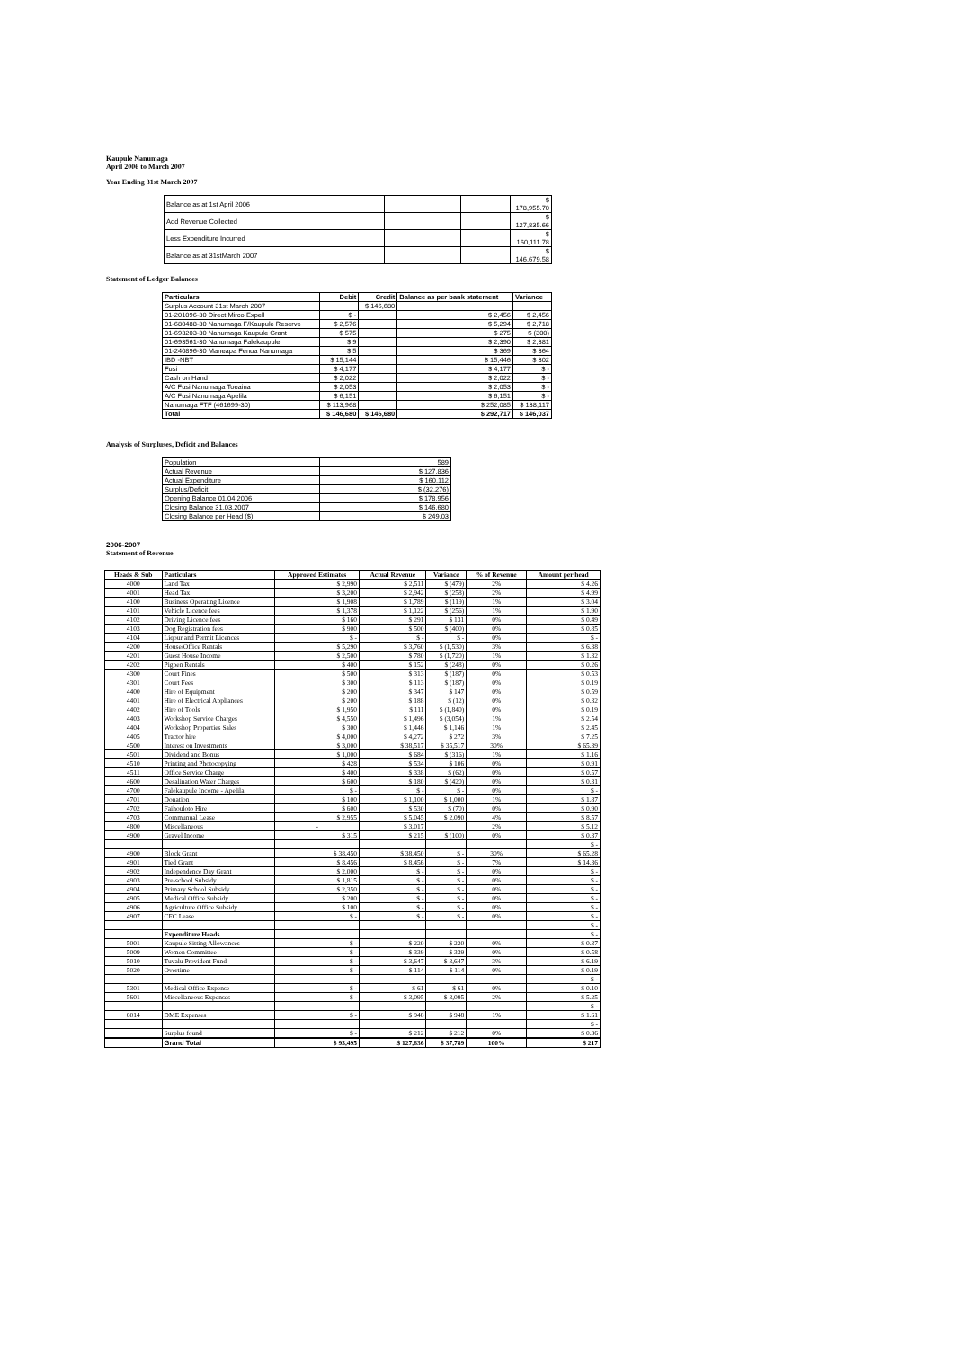Kaupule Nanumaga
April 2006 to March 2007
Year Ending 31st March 2007
| Balance as at 1st April 2006 | | | $ 178,955.70 |
| Add Revenue Collected | | | $ 127,835.66 |
| Less Expenditure Incurred | | | $ 160,111.78 |
| Balance as at 31stMarch 2007 | | | $ 146,679.58 |
Statement of Ledger Balances
| Particulars | Debit | Credit | Balance as per bank statement | Variance |
| --- | --- | --- | --- | --- |
| Surplus Account 31st March 2007 | | $ 146,680 | | |
| 01-201096-30 Direct Mirco Expell | $ - | | $ 2,456 | $ 2,456 |
| 01-680488-30 Nanumaga F/Kaupule Reserve | $ 2,576 | | $ 5,294 | $ 2,718 |
| 01-693203-30 Nanumaga Kaupule Grant | $ 575 | | $ 275 | $ (300) |
| 01-693561-30 Nanumaga Falekaupule | $ 9 | | $ 2,390 | $ 2,381 |
| 01-240896-30 Maneapa Fenua Nanumaga | $ 5 | | $ 369 | $ 364 |
| IBD -NBT | $ 15,144 | | $ 15,446 | $ 302 |
| Fusi | $ 4,177 | | $ 4,177 | $ - |
| Cash on Hand | $ 2,022 | | $ 2,022 | $ - |
| A/C Fusi Nanumaga Toeaina | $ 2,053 | | $ 2,053 | $ - |
| A/C Fusi Nanumaga Apelila | $ 6,151 | | $ 6,151 | $ - |
| Nanumaga FTF (461699-30) | $ 113,968 | | $ 252,085 | $ 138,117 |
| Total | $ 146,680 | $ 146,680 | $ 292,717 | $ 146,037 |
Analysis of Surpluses, Deficit and Balances
| Population | | 589 |
| Actual Revenue | | $ 127,836 |
| Actual Expenditure | | $ 160,112 |
| Surplus/Deficit | | $ (32,276) |
| Opening Balance 01.04.2006 | | $ 178,956 |
| Closing Balance 31.03.2007 | | $ 146,680 |
| Closing Balance per Head ($) | | $ 249.03 |
2006-2007
Statement of Revenue
| Heads & Sub | Particulars | Approved Estimates | Actual Revenue | Variance | % of Revenue | Amount per head |
| --- | --- | --- | --- | --- | --- | --- |
| 4000 | Land Tax | $ 2,990 | $ 2,511 | $ (479) | 2% | $ 4.26 |
| 4001 | Head Tax | $ 3,200 | $ 2,942 | $ (258) | 2% | $ 4.99 |
| 4100 | Business Operating Licence | $ 1,908 | $ 1,789 | $ (119) | 1% | $ 3.04 |
| 4101 | Vehicle Licence fees | $ 1,378 | $ 1,122 | $ (256) | 1% | $ 1.90 |
| 4102 | Driving Licence fees | $ 160 | $ 291 | $ 131 | 0% | $ 0.49 |
| 4103 | Dog Registration fees | $ 900 | $ 500 | $ (400) | 0% | $ 0.85 |
| 4104 | Liqour and Permit Licences | $ - | $ - | $ - | 0% | $ - |
| 4200 | House/Office Rentals | $ 5,290 | $ 3,760 | $ (1,530) | 3% | $ 6.38 |
| 4201 | Guest House Income | $ 2,500 | $ 780 | $ (1,720) | 1% | $ 1.32 |
| 4202 | Pigpen Rentals | $ 400 | $ 152 | $ (248) | 0% | $ 0.26 |
| 4300 | Court Fines | $ 500 | $ 313 | $ (187) | 0% | $ 0.53 |
| 4301 | Court Fees | $ 300 | $ 113 | $ (187) | 0% | $ 0.19 |
| 4400 | Hire of Equipment | $ 200 | $ 347 | $ 147 | 0% | $ 0.59 |
| 4401 | Hire of Electrical Appliances | $ 200 | $ 188 | $ (12) | 0% | $ 0.32 |
| 4402 | Hire of Tools | $ 1,950 | $ 111 | $ (1,840) | 0% | $ 0.19 |
| 4403 | Workshop Service Charges | $ 4,550 | $ 1,496 | $ (3,054) | 1% | $ 2.54 |
| 4404 | Workshop Properties Sales | $ 300 | $ 1,446 | $ 1,146 | 1% | $ 2.45 |
| 4405 | Tractor hire | $ 4,000 | $ 4,272 | $ 272 | 3% | $ 7.25 |
| 4500 | Interest on Investments | $ 3,000 | $ 38,517 | $ 35,517 | 30% | $ 65.39 |
| 4501 | Dividend and Bonus | $ 1,000 | $ 684 | $ (316) | 1% | $ 1.16 |
| 4510 | Printing and Photocopying | $ 428 | $ 534 | $ 106 | 0% | $ 0.91 |
| 4511 | Office Service Charge | $ 400 | $ 338 | $ (62) | 0% | $ 0.57 |
| 4600 | Desalination Water Charges | $ 600 | $ 180 | $ (420) | 0% | $ 0.31 |
| 4700 | Falekaupule Income - Apelila | $ - | $ - | $ - | 0% | $ - |
| 4701 | Donation | $ 100 | $ 1,100 | $ 1,000 | 1% | $ 1.87 |
| 4702 | Faihouloto Hire | $ 600 | $ 530 | $ (70) | 0% | $ 0.90 |
| 4703 | Communual Lease | $ 2,955 | $ 5,045 | $ 2,090 | 4% | $ 8.57 |
| 4800 | Miscellaneous | - | $ 3,017 | | 2% | $ 5.12 |
| 4900 | Gravel Income | $ 315 | $ 215 | $ (100) | 0% | $ 0.37 |
| | | | | | | $ - |
| 4900 | Block Grant | $ 38,450 | $ 38,450 | $ - | 30% | $ 65.28 |
| 4901 | Tied Grant | $ 8,456 | $ 8,456 | $ - | 7% | $ 14.36 |
| 4902 | Independence Day Grant | $ 2,000 | $ - | $ - | 0% | $ - |
| 4903 | Pre-school Subsidy | $ 1,815 | $ - | $ - | 0% | $ - |
| 4904 | Primary School Subsidy | $ 2,350 | $ - | $ - | 0% | $ - |
| 4905 | Medical Office Subsidy | $ 200 | $ - | $ - | 0% | $ - |
| 4906 | Agriculture Office Subsidy | $ 100 | $ - | $ - | 0% | $ - |
| 4907 | CFC Lease | $ - | $ - | $ - | 0% | $ - |
| | | | | | | $ - |
| | Expenditure Heads | | | | | $ - |
| 5001 | Kaupule Sitting Allowances | $ - | $ 220 | $ 220 | 0% | $ 0.37 |
| 5009 | Women Committee | $ - | $ 339 | $ 339 | 0% | $ 0.58 |
| 5010 | Tuvalu Provident Fund | $ - | $ 3,647 | $ 3,647 | 3% | $ 6.19 |
| 5020 | Overtime | $ - | $ 114 | $ 114 | 0% | $ 0.19 |
| | | | | | | $ - |
| 5301 | Medical Office Expense | $ - | $ 61 | $ 61 | 0% | $ 0.10 |
| 5601 | Miscellaneous Expenses | $ - | $ 3,095 | $ 3,095 | 2% | $ 5.25 |
| | | | | | | $ - |
| 6014 | DME Expenses | $ - | $ 948 | $ 948 | 1% | $ 1.61 |
| | | | | | | $ - |
| | Surplus found | $ - | $ 212 | $ 212 | 0% | $ 0.36 |
| | Grand Total | $ 93,495 | $ 127,836 | $ 37,789 | 100% | $ 217 |